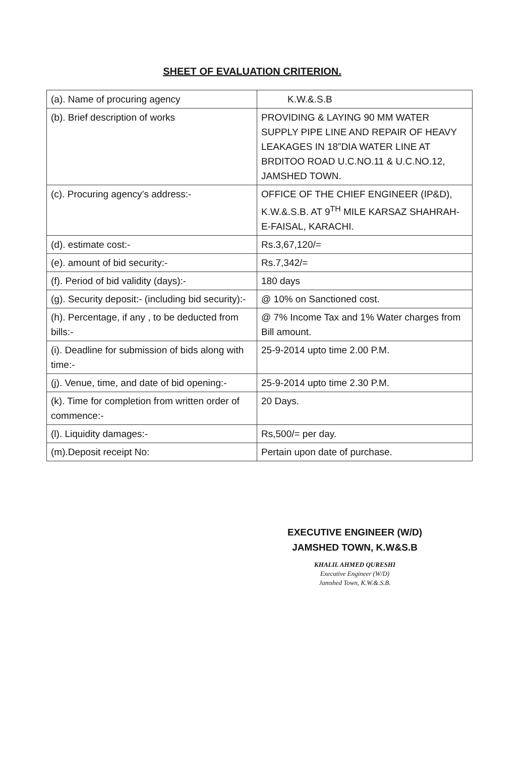SHEET OF EVALUATION CRITERION.
| (a). Name of procuring agency | K.W.&.S.B |
| (b). Brief description of works | PROVIDING & LAYING 90 MM WATER SUPPLY PIPE LINE AND REPAIR OF HEAVY LEAKAGES IN 18”DIA WATER LINE AT BRDITOO ROAD U.C.NO.11 & U.C.NO.12, JAMSHED TOWN. |
| (c). Procuring agency’s address:- | OFFICE OF THE CHIEF ENGINEER (IP&D), K.W.&.S.B. AT 9<sup>TH</sup> MILE KARSAZ SHAHRAH-E-FAISAL, KARACHI. |
| (d). estimate cost:- | Rs.3,67,120/= |
| (e). amount of bid security:- | Rs.7,342/= |
| (f). Period of bid validity (days):- | 180 days |
| (g). Security deposit:- (including bid security):- | @ 10% on Sanctioned cost. |
| (h). Percentage, if any , to be deducted from bills:- | @ 7% Income Tax and 1% Water charges from Bill amount. |
| (i). Deadline for submission of bids along with time:- | 25-9-2014 upto time 2.00 P.M. |
| (j). Venue, time, and date of bid opening:- | 25-9-2014 upto time 2.30 P.M. |
| (k). Time for completion from written order of commence:- | 20 Days. |
| (l). Liquidity damages:- | Rs,500/= per day. |
| (m).Deposit receipt No: | Pertain upon date of purchase. |
EXECUTIVE ENGINEER (W/D)
JAMSHED TOWN, K.W&S.B
KHALIL AHMED QURESHI
Executive Engineer (W/D)
Jamshed Town, K.W.&.S.B.